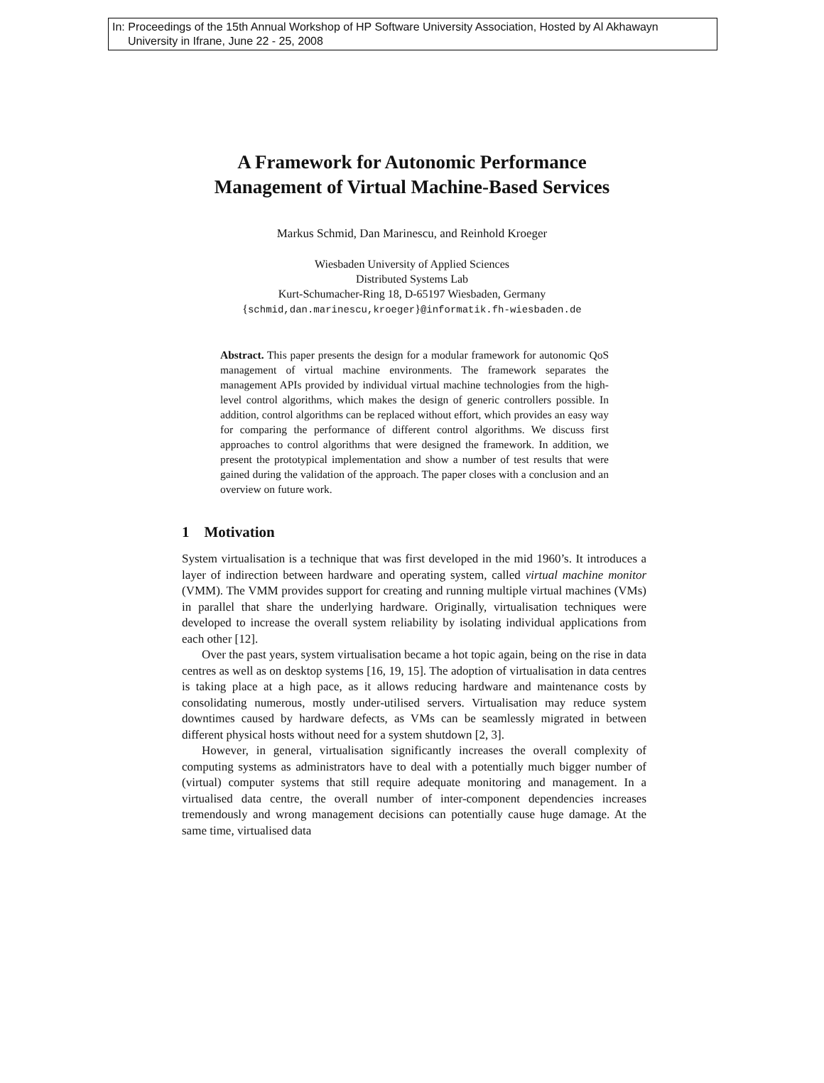In: Proceedings of the 15th Annual Workshop of HP Software University Association, Hosted by Al Akhawayn
University in Ifrane, June 22 - 25, 2008
A Framework for Autonomic Performance
Management of Virtual Machine-Based Services
Markus Schmid, Dan Marinescu, and Reinhold Kroeger
Wiesbaden University of Applied Sciences
Distributed Systems Lab
Kurt-Schumacher-Ring 18, D-65197 Wiesbaden, Germany
{schmid,dan.marinescu,kroeger}@informatik.fh-wiesbaden.de
Abstract. This paper presents the design for a modular framework for autonomic QoS management of virtual machine environments. The framework separates the management APIs provided by individual virtual machine technologies from the high-level control algorithms, which makes the design of generic controllers possible. In addition, control algorithms can be replaced without effort, which provides an easy way for comparing the performance of different control algorithms. We discuss first approaches to control algorithms that were designed the framework. In addition, we present the prototypical implementation and show a number of test results that were gained during the validation of the approach. The paper closes with a conclusion and an overview on future work.
1 Motivation
System virtualisation is a technique that was first developed in the mid 1960’s. It introduces a layer of indirection between hardware and operating system, called virtual machine monitor (VMM). The VMM provides support for creating and running multiple virtual machines (VMs) in parallel that share the underlying hardware. Originally, virtualisation techniques were developed to increase the overall system reliability by isolating individual applications from each other [12].
Over the past years, system virtualisation became a hot topic again, being on the rise in data centres as well as on desktop systems [16, 19, 15]. The adoption of virtualisation in data centres is taking place at a high pace, as it allows reducing hardware and maintenance costs by consolidating numerous, mostly under-utilised servers. Virtualisation may reduce system downtimes caused by hardware defects, as VMs can be seamlessly migrated in between different physical hosts without need for a system shutdown [2, 3].
However, in general, virtualisation significantly increases the overall complexity of computing systems as administrators have to deal with a potentially much bigger number of (virtual) computer systems that still require adequate monitoring and management. In a virtualised data centre, the overall number of inter-component dependencies increases tremendously and wrong management decisions can potentially cause huge damage. At the same time, virtualised data